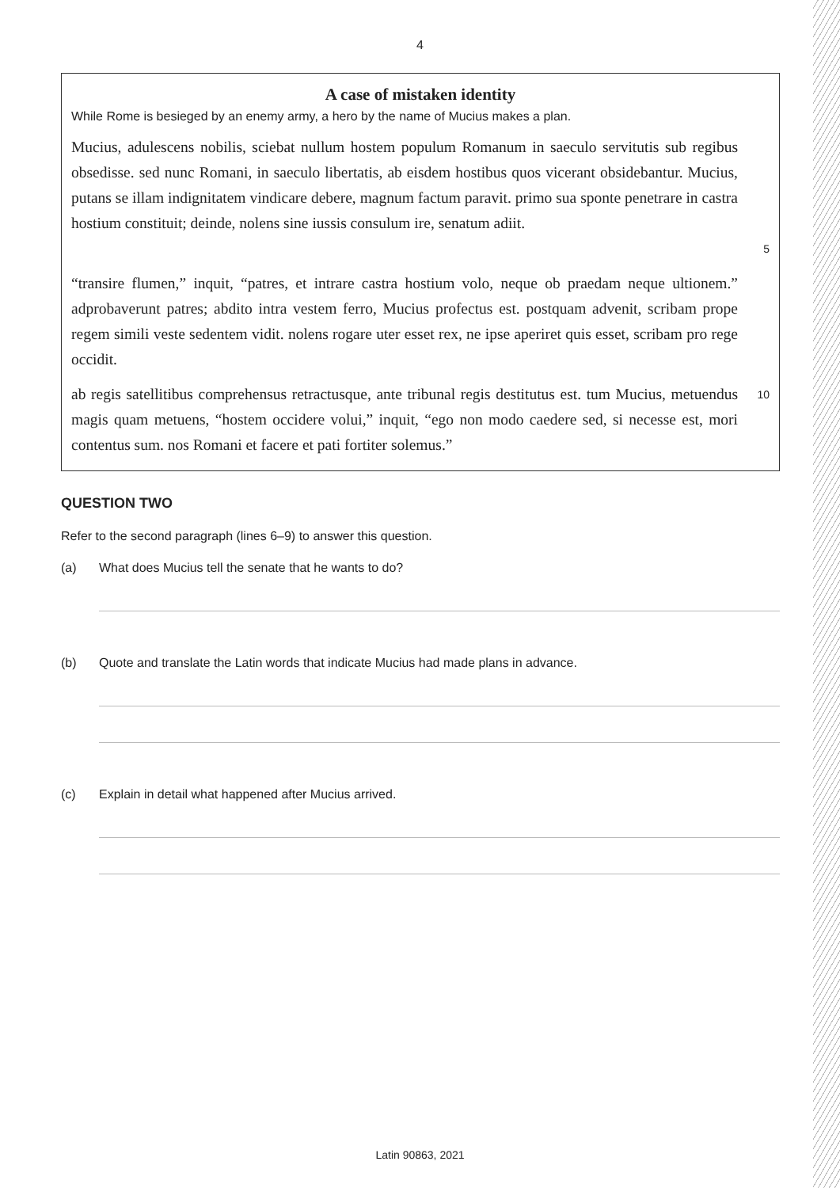4
A case of mistaken identity
While Rome is besieged by an enemy army, a hero by the name of Mucius makes a plan.
Mucius, adulescens nobilis, sciebat nullum hostem populum Romanum in saeculo servitutis sub regibus obsedisse. sed nunc Romani, in saeculo libertatis, ab eisdem hostibus quos vicerant obsidebantur. Mucius, putans se illam indignitatem vindicare debere, magnum factum paravit. primo sua sponte penetrare in castra hostium constituit; deinde, nolens sine iussis consulum ire, senatum adiit.
5
“transire flumen,” inquit, “patres, et intrare castra hostium volo, neque ob praedam neque ultionem.” adprobaverunt patres; abdito intra vestem ferro, Mucius profectus est. postquam advenit, scribam prope regem simili veste sedentem vidit. nolens rogare uter esset rex, ne ipse aperiret quis esset, scribam pro rege occidit.
ab regis satellitibus comprehensus retractusque, ante tribunal regis destitutus est. tum Mucius, metuendus magis quam metuens, “hostem occidere volui,” inquit, “ego non modo caedere sed, si necesse est, mori contentus sum. nos Romani et facere et pati fortiter solemus.”
10
QUESTION TWO
Refer to the second paragraph (lines 6–9) to answer this question.
(a) What does Mucius tell the senate that he wants to do?
(b) Quote and translate the Latin words that indicate Mucius had made plans in advance.
(c) Explain in detail what happened after Mucius arrived.
Latin 90863, 2021